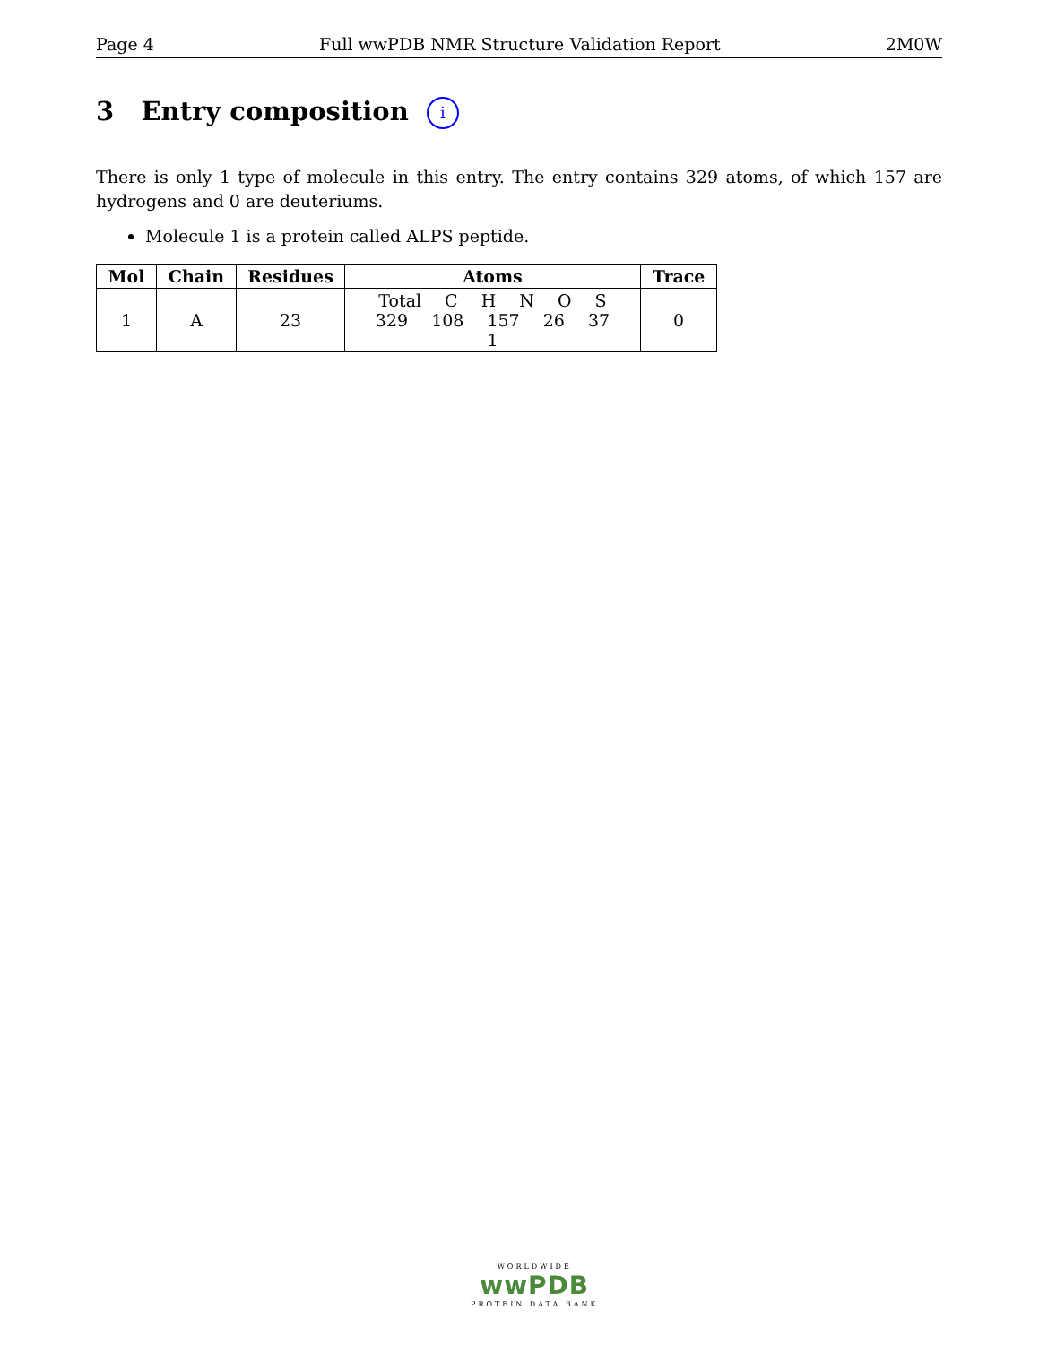Page 4 Full wwPDB NMR Structure Validation Report 2M0W
3 Entry composition i
There is only 1 type of molecule in this entry. The entry contains 329 atoms, of which 157 are hydrogens and 0 are deuteriums.
Molecule 1 is a protein called ALPS peptide.
| Mol | Chain | Residues | Atoms | Trace |
| --- | --- | --- | --- | --- |
| 1 | A | 23 | Total C H N O S 329 108 157 26 37 1 | 0 |
WORLDWIDE
wwPDB
PROTEIN DATA BANK